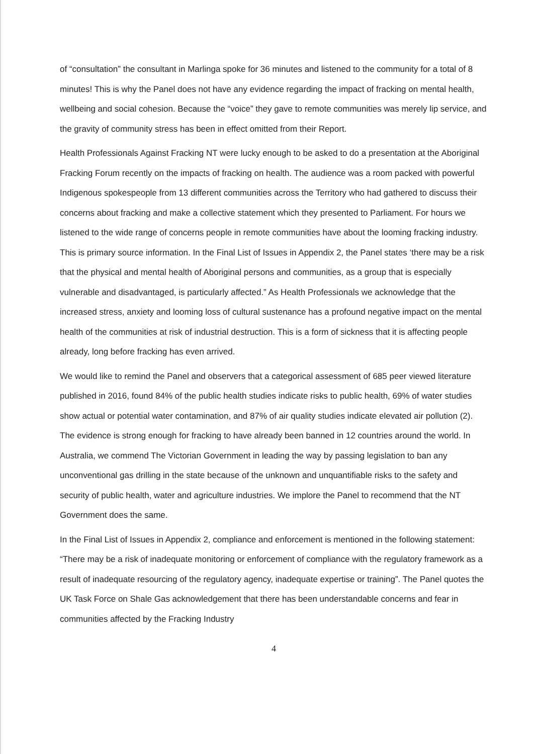of “consultation” the consultant in Marlinga spoke for 36 minutes and listened to the community for a total of 8 minutes! This is why the Panel does not have any evidence regarding the impact of fracking on mental health, wellbeing and social cohesion. Because the “voice” they gave to remote communities was merely lip service, and the gravity of community stress has been in effect omitted from their Report.
Health Professionals Against Fracking NT were lucky enough to be asked to do a presentation at the Aboriginal Fracking Forum recently on the impacts of fracking on health. The audience was a room packed with powerful Indigenous spokespeople from 13 different communities across the Territory who had gathered to discuss their concerns about fracking and make a collective statement which they presented to Parliament. For hours we listened to the wide range of concerns people in remote communities have about the looming fracking industry. This is primary source information. In the Final List of Issues in Appendix 2, the Panel states ‘there may be a risk that the physical and mental health of Aboriginal persons and communities, as a group that is especially vulnerable and disadvantaged, is particularly affected.” As Health Professionals we acknowledge that the increased stress, anxiety and looming loss of cultural sustenance has a profound negative impact on the mental health of the communities at risk of industrial destruction. This is a form of sickness that it is affecting people already, long before fracking has even arrived.
We would like to remind the Panel and observers that a categorical assessment of 685 peer viewed literature published in 2016, found 84% of the public health studies indicate risks to public health, 69% of water studies show actual or potential water contamination, and 87% of air quality studies indicate elevated air pollution (2). The evidence is strong enough for fracking to have already been banned in 12 countries around the world. In Australia, we commend The Victorian Government in leading the way by passing legislation to ban any unconventional gas drilling in the state because of the unknown and unquantifiable risks to the safety and security of public health, water and agriculture industries. We implore the Panel to recommend that the NT Government does the same.
In the Final List of Issues in Appendix 2, compliance and enforcement is mentioned in the following statement: “There may be a risk of inadequate monitoring or enforcement of compliance with the regulatory framework as a result of inadequate resourcing of the regulatory agency, inadequate expertise or training”. The Panel quotes the UK Task Force on Shale Gas acknowledgement that there has been understandable concerns and fear in communities affected by the Fracking Industry
4